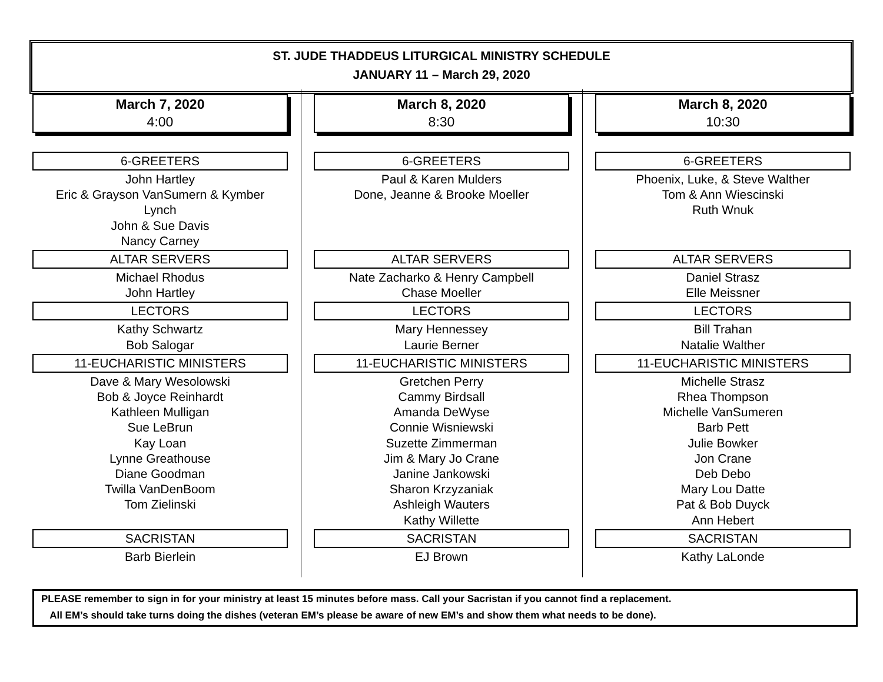ST. JUDE THADDEUS LITURGICAL MINISTRY SCHEDULE
JANUARY 11 – March 29, 2020
March 7, 2020
4:00
6-GREETERS
John Hartley
Eric & Grayson VanSumern & Kymber
Lynch
John & Sue Davis
Nancy Carney
ALTAR SERVERS
Michael Rhodus
John Hartley
LECTORS
Kathy Schwartz
Bob Salogar
11-EUCHARISTIC MINISTERS
Dave & Mary Wesolowski
Bob & Joyce Reinhardt
Kathleen Mulligan
Sue LeBrun
Kay Loan
Lynne Greathouse
Diane Goodman
Twilla VanDenBoom
Tom Zielinski
SACRISTAN
Barb Bierlein
March 8, 2020
8:30
6-GREETERS
Paul & Karen Mulders
Done, Jeanne & Brooke Moeller
ALTAR SERVERS
Nate Zacharko & Henry Campbell
Chase Moeller
LECTORS
Mary Hennessey
Laurie Berner
11-EUCHARISTIC MINISTERS
Gretchen Perry
Cammy Birdsall
Amanda DeWyse
Connie Wisniewski
Suzette Zimmerman
Jim & Mary Jo Crane
Janine Jankowski
Sharon Krzyzaniak
Ashleigh Wauters
Kathy Willette
SACRISTAN
EJ Brown
March 8, 2020
10:30
6-GREETERS
Phoenix, Luke, & Steve Walther
Tom & Ann Wiescinski
Ruth Wnuk
ALTAR SERVERS
Daniel Strasz
Elle Meissner
LECTORS
Bill Trahan
Natalie Walther
11-EUCHARISTIC MINISTERS
Michelle Strasz
Rhea Thompson
Michelle VanSumeren
Barb Pett
Julie Bowker
Jon Crane
Deb Debo
Mary Lou Datte
Pat & Bob Duyck
Ann Hebert
SACRISTAN
Kathy LaLonde
PLEASE remember to sign in for your ministry at least 15 minutes before mass. Call your Sacristan if you cannot find a replacement.
All EM’s should take turns doing the dishes (veteran EM’s please be aware of new EM’s and show them what needs to be done).